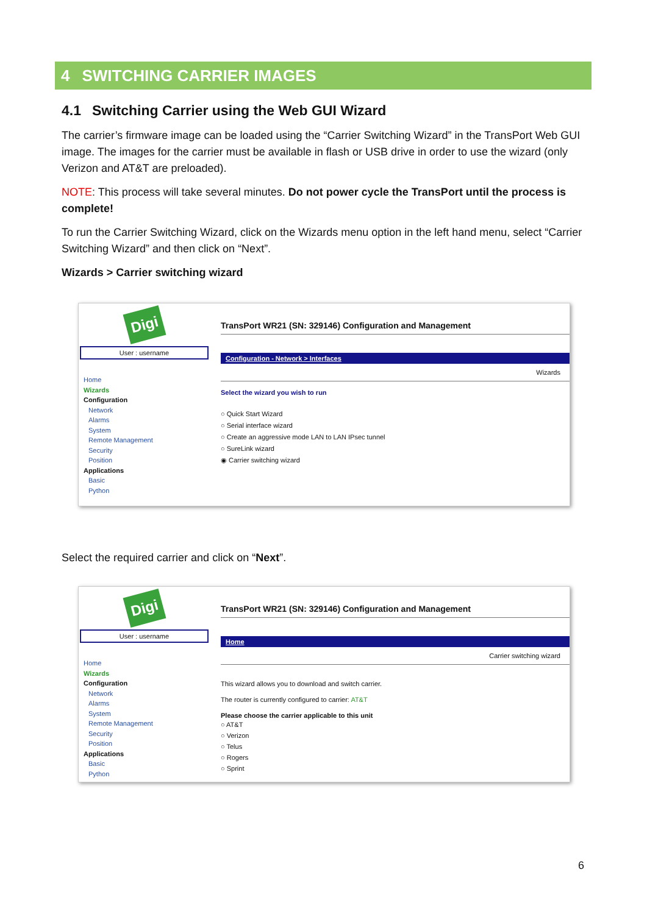4 SWITCHING CARRIER IMAGES
4.1 Switching Carrier using the Web GUI Wizard
The carrier’s firmware image can be loaded using the “Carrier Switching Wizard” in the TransPort Web GUI image. The images for the carrier must be available in flash or USB drive in order to use the wizard (only Verizon and AT&T are preloaded).
NOTE: This process will take several minutes. Do not power cycle the TransPort until the process is complete!
To run the Carrier Switching Wizard, click on the Wizards menu option in the left hand menu, select “Carrier Switching Wizard” and then click on “Next”.
Wizards > Carrier switching wizard
Digi
User : username
Home
Wizards
Configuration
Network
Alarms
System
Remote Management
Security
Position
Applications
Basic
Python
TransPort WR21 (SN: 329146) Configuration and Management
Configuration - Network > Interfaces
Wizards
Select the wizard you wish to run
○ Quick Start Wizard
○ Serial interface wizard
○ Create an aggressive mode LAN to LAN IPsec tunnel
○ SureLink wizard
◉ Carrier switching wizard
Select the required carrier and click on “Next”.
Digi
User : username
Home
Wizards
Configuration
Network
Alarms
System
Remote Management
Security
Position
Applications
Basic
Python
TransPort WR21 (SN: 329146) Configuration and Management
Home
Carrier switching wizard
This wizard allows you to download and switch carrier.
The router is currently configured to carrier: AT&T
Please choose the carrier applicable to this unit
○ AT&T
○ Verizon
○ Telus
○ Rogers
○ Sprint
6